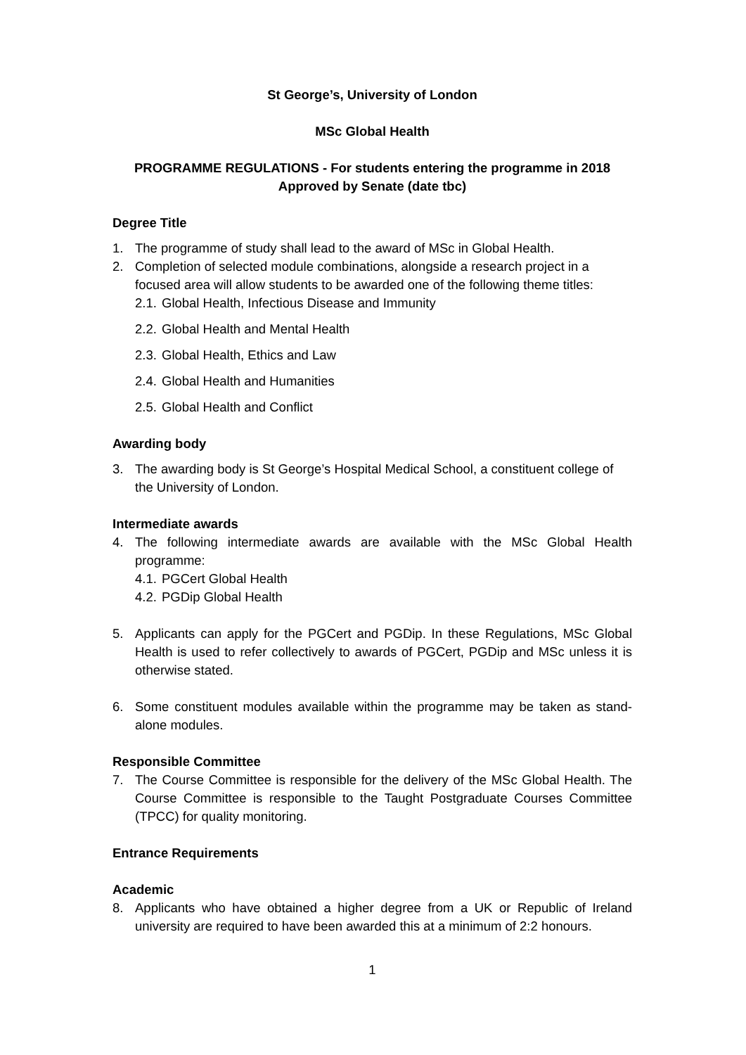St George’s, University of London
MSc Global Health
PROGRAMME REGULATIONS - For students entering the programme in 2018
Approved by Senate (date tbc)
Degree Title
1. The programme of study shall lead to the award of MSc in Global Health.
2. Completion of selected module combinations, alongside a research project in a focused area will allow students to be awarded one of the following theme titles:
2.1. Global Health, Infectious Disease and Immunity
2.2. Global Health and Mental Health
2.3. Global Health, Ethics and Law
2.4. Global Health and Humanities
2.5. Global Health and Conflict
Awarding body
3. The awarding body is St George’s Hospital Medical School, a constituent college of the University of London.
Intermediate awards
4. The following intermediate awards are available with the MSc Global Health programme:
4.1. PGCert Global Health
4.2. PGDip Global Health
5. Applicants can apply for the PGCert and PGDip. In these Regulations, MSc Global Health is used to refer collectively to awards of PGCert, PGDip and MSc unless it is otherwise stated.
6. Some constituent modules available within the programme may be taken as stand-alone modules.
Responsible Committee
7. The Course Committee is responsible for the delivery of the MSc Global Health. The Course Committee is responsible to the Taught Postgraduate Courses Committee (TPCC) for quality monitoring.
Entrance Requirements
Academic
8. Applicants who have obtained a higher degree from a UK or Republic of Ireland university are required to have been awarded this at a minimum of 2:2 honours.
1